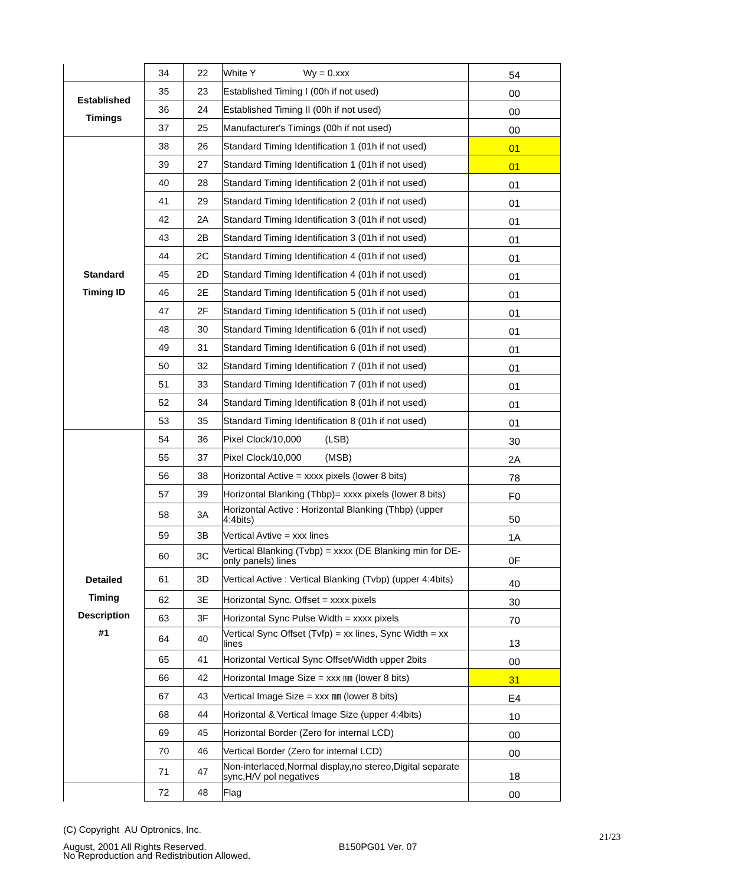| | 34 | 22 | White Y Wy = 0.xxx | 54 |
| Established Timings | 35 | 23 | Established Timing I (00h if not used) | 00 |
| | 36 | 24 | Established Timing II (00h if not used) | 00 |
| | 37 | 25 | Manufacturer's Timings (00h if not used) | 00 |
| Standard Timing ID | 38 | 26 | Standard Timing Identification 1 (01h if not used) | 01 |
| | 39 | 27 | Standard Timing Identification 1 (01h if not used) | 01 |
| | 40 | 28 | Standard Timing Identification 2 (01h if not used) | 01 |
| | 41 | 29 | Standard Timing Identification 2 (01h if not used) | 01 |
| | 42 | 2A | Standard Timing Identification 3 (01h if not used) | 01 |
| | 43 | 2B | Standard Timing Identification 3 (01h if not used) | 01 |
| | 44 | 2C | Standard Timing Identification 4 (01h if not used) | 01 |
| | 45 | 2D | Standard Timing Identification 4 (01h if not used) | 01 |
| | 46 | 2E | Standard Timing Identification 5 (01h if not used) | 01 |
| | 47 | 2F | Standard Timing Identification 5 (01h if not used) | 01 |
| | 48 | 30 | Standard Timing Identification 6 (01h if not used) | 01 |
| | 49 | 31 | Standard Timing Identification 6 (01h if not used) | 01 |
| | 50 | 32 | Standard Timing Identification 7 (01h if not used) | 01 |
| | 51 | 33 | Standard Timing Identification 7 (01h if not used) | 01 |
| | 52 | 34 | Standard Timing Identification 8 (01h if not used) | 01 |
| | 53 | 35 | Standard Timing Identification 8 (01h if not used) | 01 |
| Detailed Timing Description #1 | 54 | 36 | Pixel Clock/10,000 (LSB) | 30 |
| | 55 | 37 | Pixel Clock/10,000 (MSB) | 2A |
| | 56 | 38 | Horizontal Active = xxxx pixels (lower 8 bits) | 78 |
| | 57 | 39 | Horizontal Blanking (Thbp)= xxxx pixels (lower 8 bits) | F0 |
| | 58 | 3A | Horizontal Active : Horizontal Blanking (Thbp) (upper 4:4bits) | 50 |
| | 59 | 3B | Vertical Avtive = xxx lines | 1A |
| | 60 | 3C | Vertical Blanking (Tvbp) = xxxx (DE Blanking min for DE-only panels) lines | 0F |
| | 61 | 3D | Vertical Active : Vertical Blanking (Tvbp) (upper 4:4bits) | 40 |
| | 62 | 3E | Horizontal Sync. Offset = xxxx pixels | 30 |
| | 63 | 3F | Horizontal Sync Pulse Width = xxxx pixels | 70 |
| | 64 | 40 | Vertical Sync Offset (Tvfp) = xx lines, Sync Width = xx lines | 13 |
| | 65 | 41 | Horizontal Vertical Sync Offset/Width upper 2bits | 00 |
| | 66 | 42 | Horizontal Image Size = xxx ㎜ (lower 8 bits) | 31 |
| | 67 | 43 | Vertical Image Size = xxx ㎜ (lower 8 bits) | E4 |
| | 68 | 44 | Horizontal & Vertical Image Size (upper 4:4bits) | 10 |
| | 69 | 45 | Horizontal Border (Zero for internal LCD) | 00 |
| | 70 | 46 | Vertical Border (Zero for internal LCD) | 00 |
| | 71 | 47 | Non-interlaced,Normal display,no stereo,Digital separate sync,H/V pol negatives | 18 |
| | 72 | 48 | Flag | 00 |
(C) Copyright AU Optronics, Inc.
August, 2001 All Rights Reserved. B150PG01 Ver. 07
21/23
No Reproduction and Redistribution Allowed.